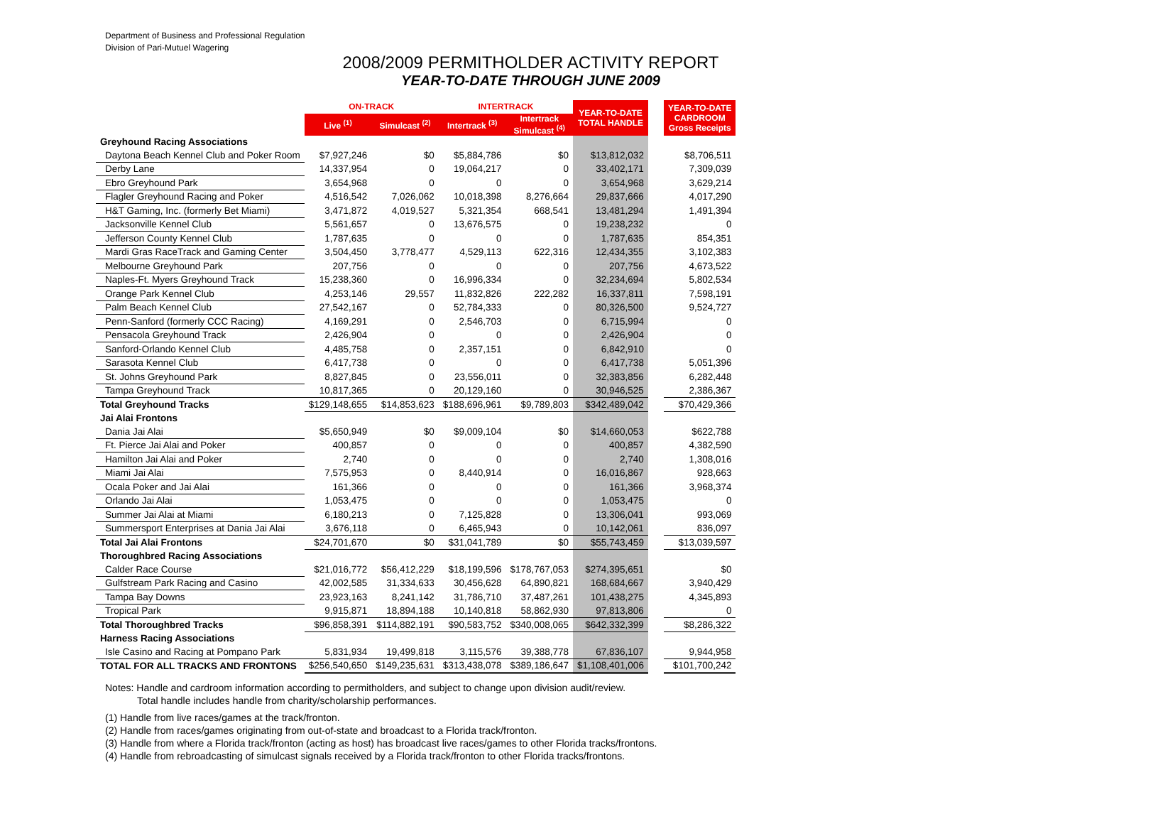Department of Business and Professional Regulation
Division of Pari-Mutuel Wagering
2008/2009 PERMITHOLDER ACTIVITY REPORT
YEAR-TO-DATE THROUGH JUNE 2009
| | ON-TRACK | | INTERTRACK | | YEAR-TO-DATE TOTAL HANDLE | | YEAR-TO-DATE CARDROOM Gross Receipts |
| | Live <sup>(1)</sup> | Simulcast <sup>(2)</sup> | Intertrack <sup>(3)</sup> | Intertrack Simulcast <sup>(4)</sup> | | | |
| Greyhound Racing Associations | | | | | | | |
| Daytona Beach Kennel Club and Poker Room | $7,927,246 | $0 | $5,884,786 | $0 | $13,812,032 | | $8,706,511 |
| Derby Lane | 14,337,954 | 0 | 19,064,217 | 0 | 33,402,171 | | 7,309,039 |
| Ebro Greyhound Park | 3,654,968 | 0 | 0 | 0 | 3,654,968 | | 3,629,214 |
| Flagler Greyhound Racing and Poker | 4,516,542 | 7,026,062 | 10,018,398 | 8,276,664 | 29,837,666 | | 4,017,290 |
| H&T Gaming, Inc. (formerly Bet Miami) | 3,471,872 | 4,019,527 | 5,321,354 | 668,541 | 13,481,294 | | 1,491,394 |
| Jacksonville Kennel Club | 5,561,657 | 0 | 13,676,575 | 0 | 19,238,232 | | 0 |
| Jefferson County Kennel Club | 1,787,635 | 0 | 0 | 0 | 1,787,635 | | 854,351 |
| Mardi Gras RaceTrack and Gaming Center | 3,504,450 | 3,778,477 | 4,529,113 | 622,316 | 12,434,355 | | 3,102,383 |
| Melbourne Greyhound Park | 207,756 | 0 | 0 | 0 | 207,756 | | 4,673,522 |
| Naples-Ft. Myers Greyhound Track | 15,238,360 | 0 | 16,996,334 | 0 | 32,234,694 | | 5,802,534 |
| Orange Park Kennel Club | 4,253,146 | 29,557 | 11,832,826 | 222,282 | 16,337,811 | | 7,598,191 |
| Palm Beach Kennel Club | 27,542,167 | 0 | 52,784,333 | 0 | 80,326,500 | | 9,524,727 |
| Penn-Sanford (formerly CCC Racing) | 4,169,291 | 0 | 2,546,703 | 0 | 6,715,994 | | 0 |
| Pensacola Greyhound Track | 2,426,904 | 0 | 0 | 0 | 2,426,904 | | 0 |
| Sanford-Orlando Kennel Club | 4,485,758 | 0 | 2,357,151 | 0 | 6,842,910 | | 0 |
| Sarasota Kennel Club | 6,417,738 | 0 | 0 | 0 | 6,417,738 | | 5,051,396 |
| St. Johns Greyhound Park | 8,827,845 | 0 | 23,556,011 | 0 | 32,383,856 | | 6,282,448 |
| Tampa Greyhound Track | 10,817,365 | 0 | 20,129,160 | 0 | 30,946,525 | | 2,386,367 |
| Total Greyhound Tracks | $129,148,655 | $14,853,623 | $188,696,961 | $9,789,803 | $342,489,042 | | $70,429,366 |
| Jai Alai Frontons | | | | | | | |
| Dania Jai Alai | $5,650,949 | $0 | $9,009,104 | $0 | $14,660,053 | | $622,788 |
| Ft. Pierce Jai Alai and Poker | 400,857 | 0 | 0 | 0 | 400,857 | | 4,382,590 |
| Hamilton Jai Alai and Poker | 2,740 | 0 | 0 | 0 | 2,740 | | 1,308,016 |
| Miami Jai Alai | 7,575,953 | 0 | 8,440,914 | 0 | 16,016,867 | | 928,663 |
| Ocala Poker and Jai Alai | 161,366 | 0 | 0 | 0 | 161,366 | | 3,968,374 |
| Orlando Jai Alai | 1,053,475 | 0 | 0 | 0 | 1,053,475 | | 0 |
| Summer Jai Alai at Miami | 6,180,213 | 0 | 7,125,828 | 0 | 13,306,041 | | 993,069 |
| Summersport Enterprises at Dania Jai Alai | 3,676,118 | 0 | 6,465,943 | 0 | 10,142,061 | | 836,097 |
| Total Jai Alai Frontons | $24,701,670 | $0 | $31,041,789 | $0 | $55,743,459 | | $13,039,597 |
| Thoroughbred Racing Associations | | | | | | | |
| Calder Race Course | $21,016,772 | $56,412,229 | $18,199,596 | $178,767,053 | $274,395,651 | | $0 |
| Gulfstream Park Racing and Casino | 42,002,585 | 31,334,633 | 30,456,628 | 64,890,821 | 168,684,667 | | 3,940,429 |
| Tampa Bay Downs | 23,923,163 | 8,241,142 | 31,786,710 | 37,487,261 | 101,438,275 | | 4,345,893 |
| Tropical Park | 9,915,871 | 18,894,188 | 10,140,818 | 58,862,930 | 97,813,806 | | 0 |
| Total Thoroughbred Tracks | $96,858,391 | $114,882,191 | $90,583,752 | $340,008,065 | $642,332,399 | | $8,286,322 |
| Harness Racing Associations | | | | | | | |
| Isle Casino and Racing at Pompano Park | 5,831,934 | 19,499,818 | 3,115,576 | 39,388,778 | 67,836,107 | | 9,944,958 |
| TOTAL FOR ALL TRACKS AND FRONTONS | $256,540,650 | $149,235,631 | $313,438,078 | $389,186,647 | $1,108,401,006 | | $101,700,242 |
Notes: Handle and cardroom information according to permitholders, and subject to change upon division audit/review.
Total handle includes handle from charity/scholarship performances.
(1) Handle from live races/games at the track/fronton.
(2) Handle from races/games originating from out-of-state and broadcast to a Florida track/fronton.
(3) Handle from where a Florida track/fronton (acting as host) has broadcast live races/games to other Florida tracks/frontons.
(4) Handle from rebroadcasting of simulcast signals received by a Florida track/fronton to other Florida tracks/frontons.